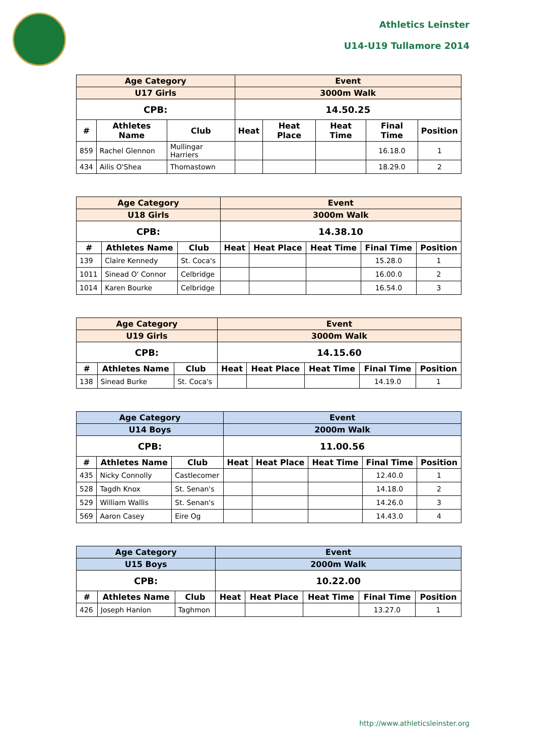Athletics Leinster
U14-U19 Tullamore 2014
| Age Category | | | Event | | | | |
| --- | --- | --- | --- | --- | --- | --- | --- |
| U17 Girls | | | 3000m Walk | | | | |
| CPB: | | | 14.50.25 | | | | |
| # | Athletes Name | Club | Heat | Heat Place | Heat Time | Final Time | Position |
| 859 | Rachel Glennon | Mullingar Harriers | | | | 16.18.0 | 1 |
| 434 | Ailis O'Shea | Thomastown | | | | 18.29.0 | 2 |
| Age Category | | | Event | | | | |
| --- | --- | --- | --- | --- | --- | --- | --- |
| U18 Girls | | | 3000m Walk | | | | |
| CPB: | | | 14.38.10 | | | | |
| # | Athletes Name | Club | Heat | Heat Place | Heat Time | Final Time | Position |
| 139 | Claire Kennedy | St. Coca's | | | | 15.28.0 | 1 |
| 1011 | Sinead O' Connor | Celbridge | | | | 16.00.0 | 2 |
| 1014 | Karen Bourke | Celbridge | | | | 16.54.0 | 3 |
| Age Category | | | Event | | | | |
| --- | --- | --- | --- | --- | --- | --- | --- |
| U19 Girls | | | 3000m Walk | | | | |
| CPB: | | | 14.15.60 | | | | |
| # | Athletes Name | Club | Heat | Heat Place | Heat Time | Final Time | Position |
| 138 | Sinead Burke | St. Coca's | | | | 14.19.0 | 1 |
| Age Category | | | Event | | | | |
| --- | --- | --- | --- | --- | --- | --- | --- |
| U14 Boys | | | 2000m Walk | | | | |
| CPB: | | | 11.00.56 | | | | |
| # | Athletes Name | Club | Heat | Heat Place | Heat Time | Final Time | Position |
| 435 | Nicky Connolly | Castlecomer | | | | 12.40.0 | 1 |
| 528 | Tagdh Knox | St. Senan's | | | | 14.18.0 | 2 |
| 529 | William Wallis | St. Senan's | | | | 14.26.0 | 3 |
| 569 | Aaron Casey | Eire Og | | | | 14.43.0 | 4 |
| Age Category | | | Event | | | | |
| --- | --- | --- | --- | --- | --- | --- | --- |
| U15 Boys | | | 2000m Walk | | | | |
| CPB: | | | 10.22.00 | | | | |
| # | Athletes Name | Club | Heat | Heat Place | Heat Time | Final Time | Position |
| 426 | Joseph Hanlon | Taghmon | | | | 13.27.0 | 1 |
http://www.athleticsleinster.org